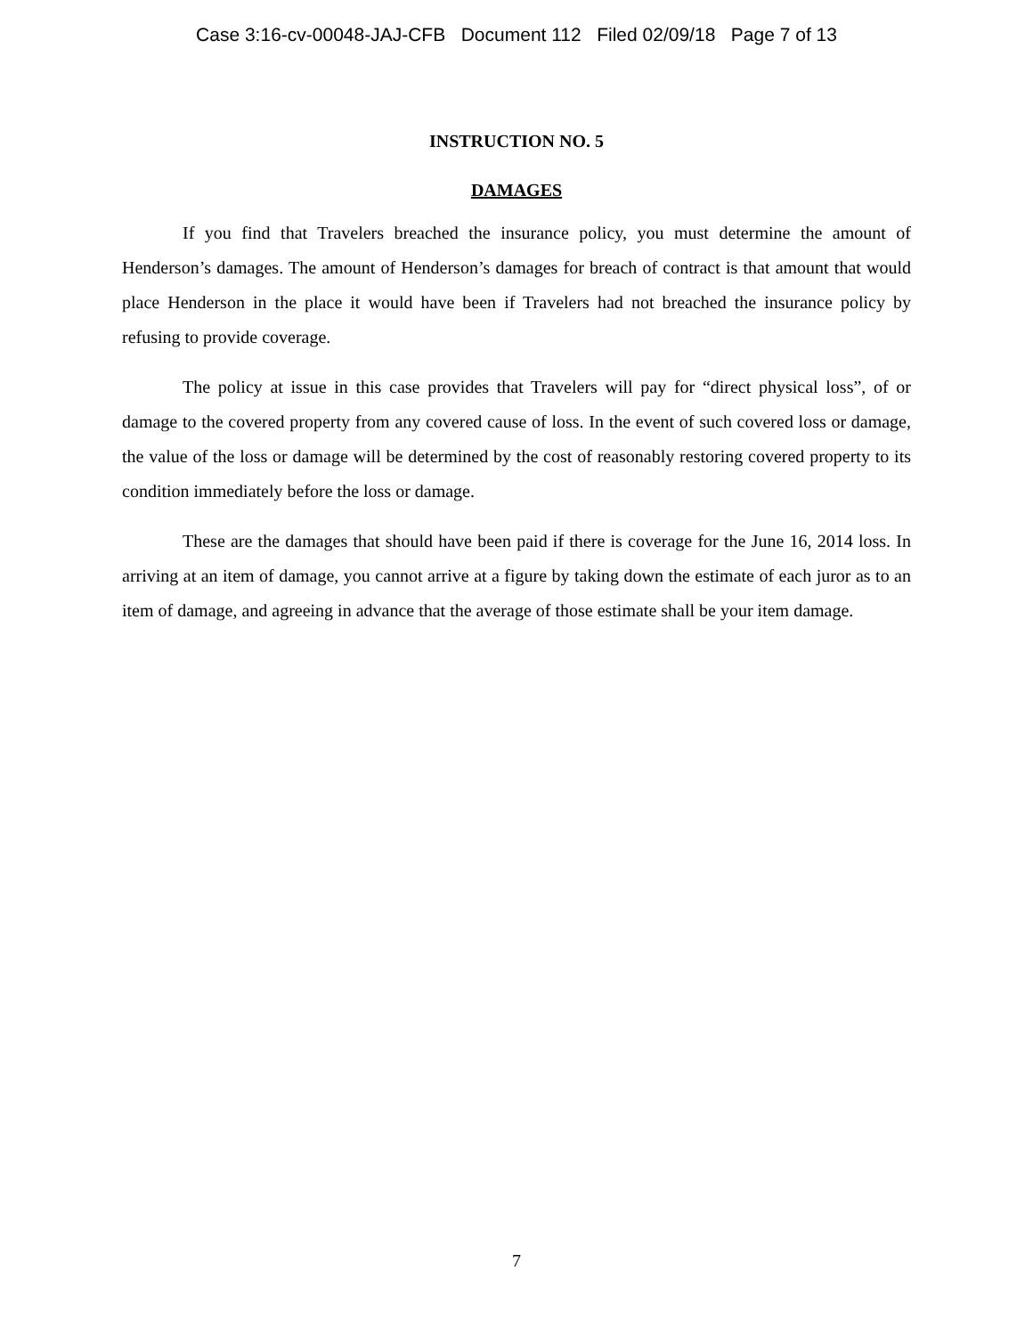Case 3:16-cv-00048-JAJ-CFB Document 112 Filed 02/09/18 Page 7 of 13
INSTRUCTION NO. 5
DAMAGES
If you find that Travelers breached the insurance policy, you must determine the amount of Henderson’s damages. The amount of Henderson’s damages for breach of contract is that amount that would place Henderson in the place it would have been if Travelers had not breached the insurance policy by refusing to provide coverage.
The policy at issue in this case provides that Travelers will pay for “direct physical loss”, of or damage to the covered property from any covered cause of loss. In the event of such covered loss or damage, the value of the loss or damage will be determined by the cost of reasonably restoring covered property to its condition immediately before the loss or damage.
These are the damages that should have been paid if there is coverage for the June 16, 2014 loss. In arriving at an item of damage, you cannot arrive at a figure by taking down the estimate of each juror as to an item of damage, and agreeing in advance that the average of those estimate shall be your item damage.
7